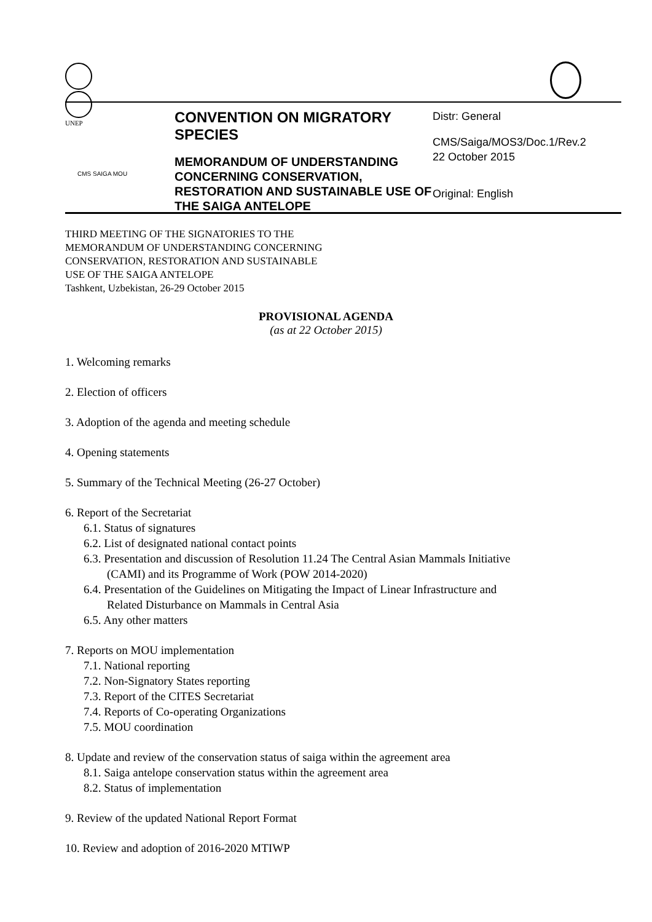UNEP
CMS SAIGA MOU
CONVENTION ON MIGRATORY SPECIES
MEMORANDUM OF UNDERSTANDING CONCERNING CONSERVATION, RESTORATION AND SUSTAINABLE USE OF THE SAIGA ANTELOPE
Distr: General
CMS/Saiga/MOS3/Doc.1/Rev.2
22 October 2015
Original: English
THIRD MEETING OF THE SIGNATORIES TO THE
MEMORANDUM OF UNDERSTANDING CONCERNING
CONSERVATION, RESTORATION AND SUSTAINABLE
USE OF THE SAIGA ANTELOPE
Tashkent, Uzbekistan, 26-29 October 2015
PROVISIONAL AGENDA
(as at 22 October 2015)
1. Welcoming remarks
2. Election of officers
3. Adoption of the agenda and meeting schedule
4. Opening statements
5. Summary of the Technical Meeting (26-27 October)
6. Report of the Secretariat
6.1. Status of signatures
6.2. List of designated national contact points
6.3. Presentation and discussion of Resolution 11.24 The Central Asian Mammals Initiative
(CAMI) and its Programme of Work (POW 2014-2020)
6.4. Presentation of the Guidelines on Mitigating the Impact of Linear Infrastructure and
Related Disturbance on Mammals in Central Asia
6.5. Any other matters
7. Reports on MOU implementation
7.1. National reporting
7.2. Non-Signatory States reporting
7.3. Report of the CITES Secretariat
7.4. Reports of Co-operating Organizations
7.5. MOU coordination
8. Update and review of the conservation status of saiga within the agreement area
8.1. Saiga antelope conservation status within the agreement area
8.2. Status of implementation
9. Review of the updated National Report Format
10. Review and adoption of 2016-2020 MTIWP